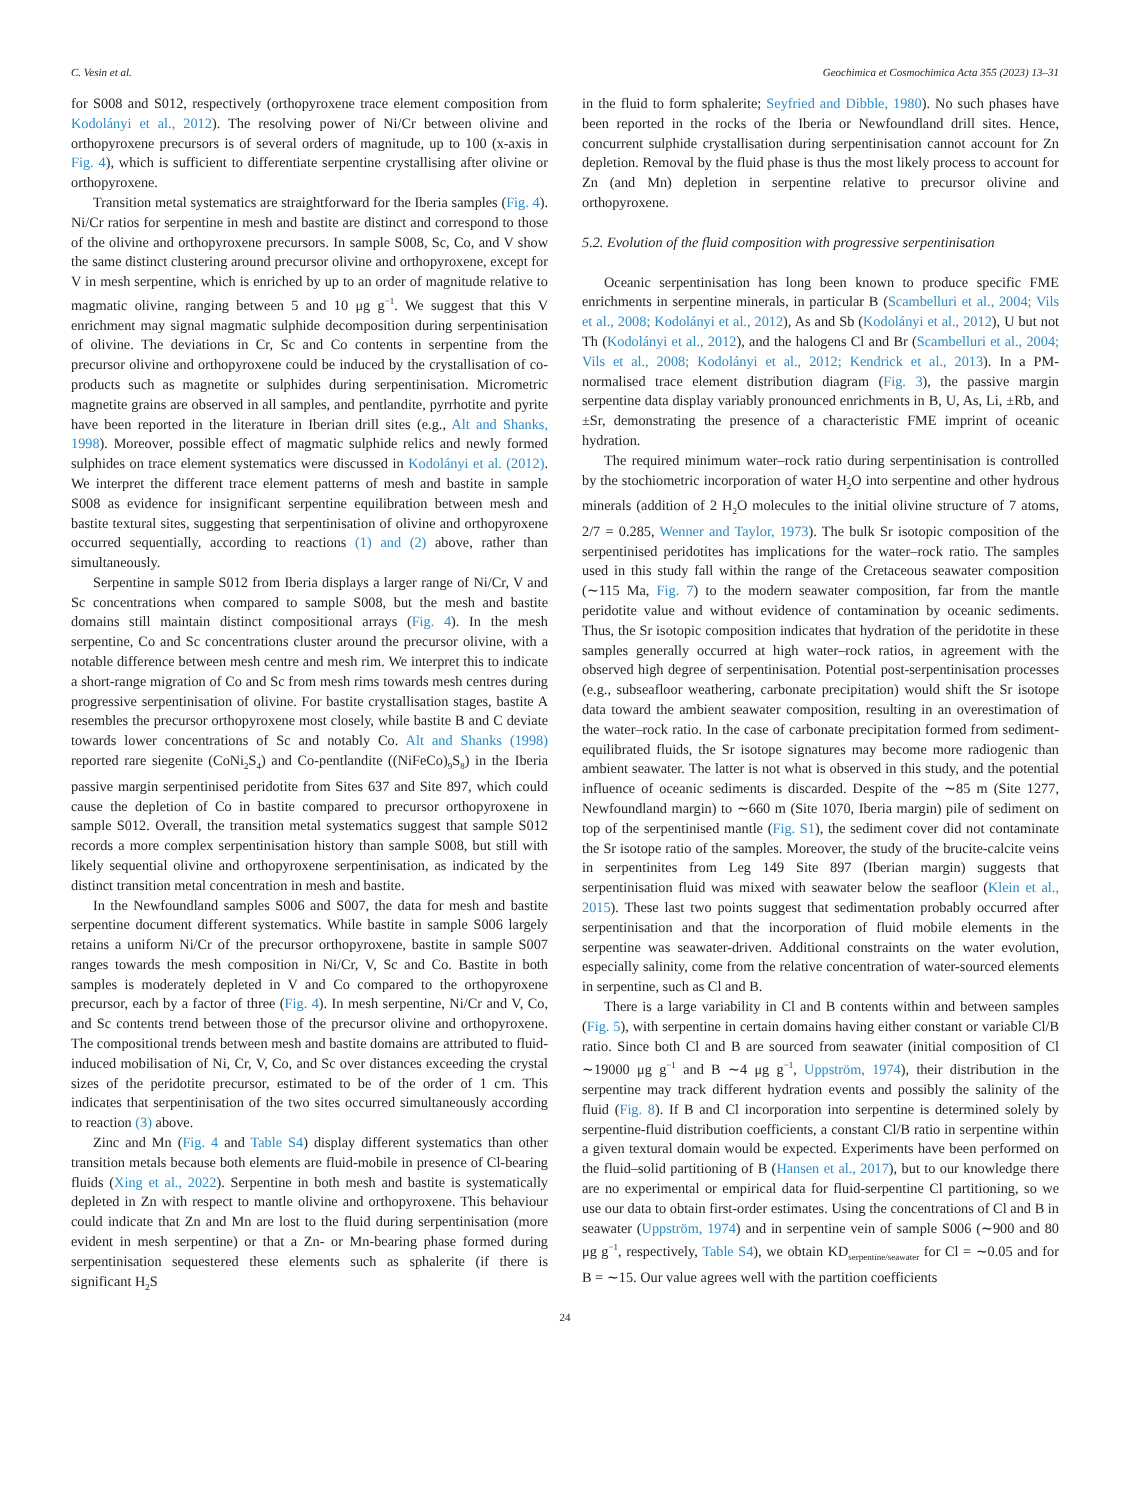C. Vesin et al. Geochimica et Cosmochimica Acta 355 (2023) 13–31
for S008 and S012, respectively (orthopyroxene trace element composition from Kodolányi et al., 2012). The resolving power of Ni/Cr between olivine and orthopyroxene precursors is of several orders of magnitude, up to 100 (x-axis in Fig. 4), which is sufficient to differentiate serpentine crystallising after olivine or orthopyroxene.
Transition metal systematics are straightforward for the Iberia samples (Fig. 4). Ni/Cr ratios for serpentine in mesh and bastite are distinct and correspond to those of the olivine and orthopyroxene precursors. In sample S008, Sc, Co, and V show the same distinct clustering around precursor olivine and orthopyroxene, except for V in mesh serpentine, which is enriched by up to an order of magnitude relative to magmatic olivine, ranging between 5 and 10 μg g<sup>−1</sup>. We suggest that this V enrichment may signal magmatic sulphide decomposition during serpentinisation of olivine. The deviations in Cr, Sc and Co contents in serpentine from the precursor olivine and orthopyroxene could be induced by the crystallisation of co-products such as magnetite or sulphides during serpentinisation. Micrometric magnetite grains are observed in all samples, and pentlandite, pyrrhotite and pyrite have been reported in the literature in Iberian drill sites (e.g., Alt and Shanks, 1998). Moreover, possible effect of magmatic sulphide relics and newly formed sulphides on trace element systematics were discussed in Kodolányi et al. (2012). We interpret the different trace element patterns of mesh and bastite in sample S008 as evidence for insignificant serpentine equilibration between mesh and bastite textural sites, suggesting that serpentinisation of olivine and orthopyroxene occurred sequentially, according to reactions (1) and (2) above, rather than simultaneously.
Serpentine in sample S012 from Iberia displays a larger range of Ni/Cr, V and Sc concentrations when compared to sample S008, but the mesh and bastite domains still maintain distinct compositional arrays (Fig. 4). In the mesh serpentine, Co and Sc concentrations cluster around the precursor olivine, with a notable difference between mesh centre and mesh rim. We interpret this to indicate a short-range migration of Co and Sc from mesh rims towards mesh centres during progressive serpentinisation of olivine. For bastite crystallisation stages, bastite A resembles the precursor orthopyroxene most closely, while bastite B and C deviate towards lower concentrations of Sc and notably Co. Alt and Shanks (1998) reported rare siegenite (CoNi<sub>2</sub>S<sub>4</sub>) and Co-pentlandite ((NiFeCo)<sub>9</sub>S<sub>8</sub>) in the Iberia passive margin serpentinised peridotite from Sites 637 and Site 897, which could cause the depletion of Co in bastite compared to precursor orthopyroxene in sample S012. Overall, the transition metal systematics suggest that sample S012 records a more complex serpentinisation history than sample S008, but still with likely sequential olivine and orthopyroxene serpentinisation, as indicated by the distinct transition metal concentration in mesh and bastite.
In the Newfoundland samples S006 and S007, the data for mesh and bastite serpentine document different systematics. While bastite in sample S006 largely retains a uniform Ni/Cr of the precursor orthopyroxene, bastite in sample S007 ranges towards the mesh composition in Ni/Cr, V, Sc and Co. Bastite in both samples is moderately depleted in V and Co compared to the orthopyroxene precursor, each by a factor of three (Fig. 4). In mesh serpentine, Ni/Cr and V, Co, and Sc contents trend between those of the precursor olivine and orthopyroxene. The compositional trends between mesh and bastite domains are attributed to fluid-induced mobilisation of Ni, Cr, V, Co, and Sc over distances exceeding the crystal sizes of the peridotite precursor, estimated to be of the order of 1 cm. This indicates that serpentinisation of the two sites occurred simultaneously according to reaction (3) above.
Zinc and Mn (Fig. 4 and Table S4) display different systematics than other transition metals because both elements are fluid-mobile in presence of Cl-bearing fluids (Xing et al., 2022). Serpentine in both mesh and bastite is systematically depleted in Zn with respect to mantle olivine and orthopyroxene. This behaviour could indicate that Zn and Mn are lost to the fluid during serpentinisation (more evident in mesh serpentine) or that a Zn- or Mn-bearing phase formed during serpentinisation sequestered these elements such as sphalerite (if there is significant H<sub>2</sub>S
in the fluid to form sphalerite; Seyfried and Dibble, 1980). No such phases have been reported in the rocks of the Iberia or Newfoundland drill sites. Hence, concurrent sulphide crystallisation during serpentinisation cannot account for Zn depletion. Removal by the fluid phase is thus the most likely process to account for Zn (and Mn) depletion in serpentine relative to precursor olivine and orthopyroxene.
5.2. Evolution of the fluid composition with progressive serpentinisation
Oceanic serpentinisation has long been known to produce specific FME enrichments in serpentine minerals, in particular B (Scambelluri et al., 2004; Vils et al., 2008; Kodolányi et al., 2012), As and Sb (Kodolányi et al., 2012), U but not Th (Kodolányi et al., 2012), and the halogens Cl and Br (Scambelluri et al., 2004; Vils et al., 2008; Kodolányi et al., 2012; Kendrick et al., 2013). In a PM-normalised trace element distribution diagram (Fig. 3), the passive margin serpentine data display variably pronounced enrichments in B, U, As, Li, ±Rb, and ±Sr, demonstrating the presence of a characteristic FME imprint of oceanic hydration.
The required minimum water–rock ratio during serpentinisation is controlled by the stochiometric incorporation of water H<sub>2</sub>O into serpentine and other hydrous minerals (addition of 2 H<sub>2</sub>O molecules to the initial olivine structure of 7 atoms, 2/7 = 0.285, Wenner and Taylor, 1973). The bulk Sr isotopic composition of the serpentinised peridotites has implications for the water–rock ratio. The samples used in this study fall within the range of the Cretaceous seawater composition (∼115 Ma, Fig. 7) to the modern seawater composition, far from the mantle peridotite value and without evidence of contamination by oceanic sediments. Thus, the Sr isotopic composition indicates that hydration of the peridotite in these samples generally occurred at high water–rock ratios, in agreement with the observed high degree of serpentinisation. Potential post-serpentinisation processes (e.g., subseafloor weathering, carbonate precipitation) would shift the Sr isotope data toward the ambient seawater composition, resulting in an overestimation of the water–rock ratio. In the case of carbonate precipitation formed from sediment-equilibrated fluids, the Sr isotope signatures may become more radiogenic than ambient seawater. The latter is not what is observed in this study, and the potential influence of oceanic sediments is discarded. Despite of the ∼85 m (Site 1277, Newfoundland margin) to ∼660 m (Site 1070, Iberia margin) pile of sediment on top of the serpentinised mantle (Fig. S1), the sediment cover did not contaminate the Sr isotope ratio of the samples. Moreover, the study of the brucite-calcite veins in serpentinites from Leg 149 Site 897 (Iberian margin) suggests that serpentinisation fluid was mixed with seawater below the seafloor (Klein et al., 2015). These last two points suggest that sedimentation probably occurred after serpentinisation and that the incorporation of fluid mobile elements in the serpentine was seawater-driven. Additional constraints on the water evolution, especially salinity, come from the relative concentration of water-sourced elements in serpentine, such as Cl and B.
There is a large variability in Cl and B contents within and between samples (Fig. 5), with serpentine in certain domains having either constant or variable Cl/B ratio. Since both Cl and B are sourced from seawater (initial composition of Cl ∼19000 μg g<sup>−1</sup> and B ∼4 μg g<sup>−1</sup>, Uppström, 1974), their distribution in the serpentine may track different hydration events and possibly the salinity of the fluid (Fig. 8). If B and Cl incorporation into serpentine is determined solely by serpentine-fluid distribution coefficients, a constant Cl/B ratio in serpentine within a given textural domain would be expected. Experiments have been performed on the fluid–solid partitioning of B (Hansen et al., 2017), but to our knowledge there are no experimental or empirical data for fluid-serpentine Cl partitioning, so we use our data to obtain first-order estimates. Using the concentrations of Cl and B in seawater (Uppström, 1974) and in serpentine vein of sample S006 (∼900 and 80 μg g<sup>−1</sup>, respectively, Table S4), we obtain KD<sub>serpentine/seawater</sub> for Cl = ∼0.05 and for B = ∼15. Our value agrees well with the partition coefficients
24